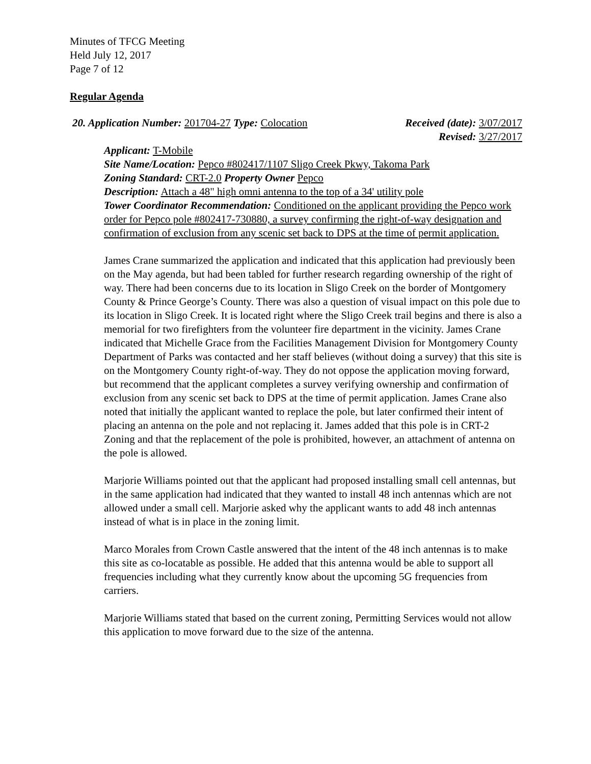Minutes of TFCG Meeting
Held July 12, 2017
Page 7 of 12
Regular Agenda
20. Application Number: 201704-27 Type: Colocation Received (date): 3/07/2017
Revised: 3/27/2017
Applicant: T-Mobile
Site Name/Location: Pepco #802417/1107 Sligo Creek Pkwy, Takoma Park
Zoning Standard: CRT-2.0 Property Owner Pepco
Description: Attach a 48" high omni antenna to the top of a 34' utility pole
Tower Coordinator Recommendation: Conditioned on the applicant providing the Pepco work order for Pepco pole #802417-730880, a survey confirming the right-of-way designation and confirmation of exclusion from any scenic set back to DPS at the time of permit application.
James Crane summarized the application and indicated that this application had previously been on the May agenda, but had been tabled for further research regarding ownership of the right of way. There had been concerns due to its location in Sligo Creek on the border of Montgomery County & Prince George’s County. There was also a question of visual impact on this pole due to its location in Sligo Creek. It is located right where the Sligo Creek trail begins and there is also a memorial for two firefighters from the volunteer fire department in the vicinity. James Crane indicated that Michelle Grace from the Facilities Management Division for Montgomery County Department of Parks was contacted and her staff believes (without doing a survey) that this site is on the Montgomery County right-of-way. They do not oppose the application moving forward, but recommend that the applicant completes a survey verifying ownership and confirmation of exclusion from any scenic set back to DPS at the time of permit application. James Crane also noted that initially the applicant wanted to replace the pole, but later confirmed their intent of placing an antenna on the pole and not replacing it. James added that this pole is in CRT-2 Zoning and that the replacement of the pole is prohibited, however, an attachment of antenna on the pole is allowed.
Marjorie Williams pointed out that the applicant had proposed installing small cell antennas, but in the same application had indicated that they wanted to install 48 inch antennas which are not allowed under a small cell. Marjorie asked why the applicant wants to add 48 inch antennas instead of what is in place in the zoning limit.
Marco Morales from Crown Castle answered that the intent of the 48 inch antennas is to make this site as co-locatable as possible. He added that this antenna would be able to support all frequencies including what they currently know about the upcoming 5G frequencies from carriers.
Marjorie Williams stated that based on the current zoning, Permitting Services would not allow this application to move forward due to the size of the antenna.